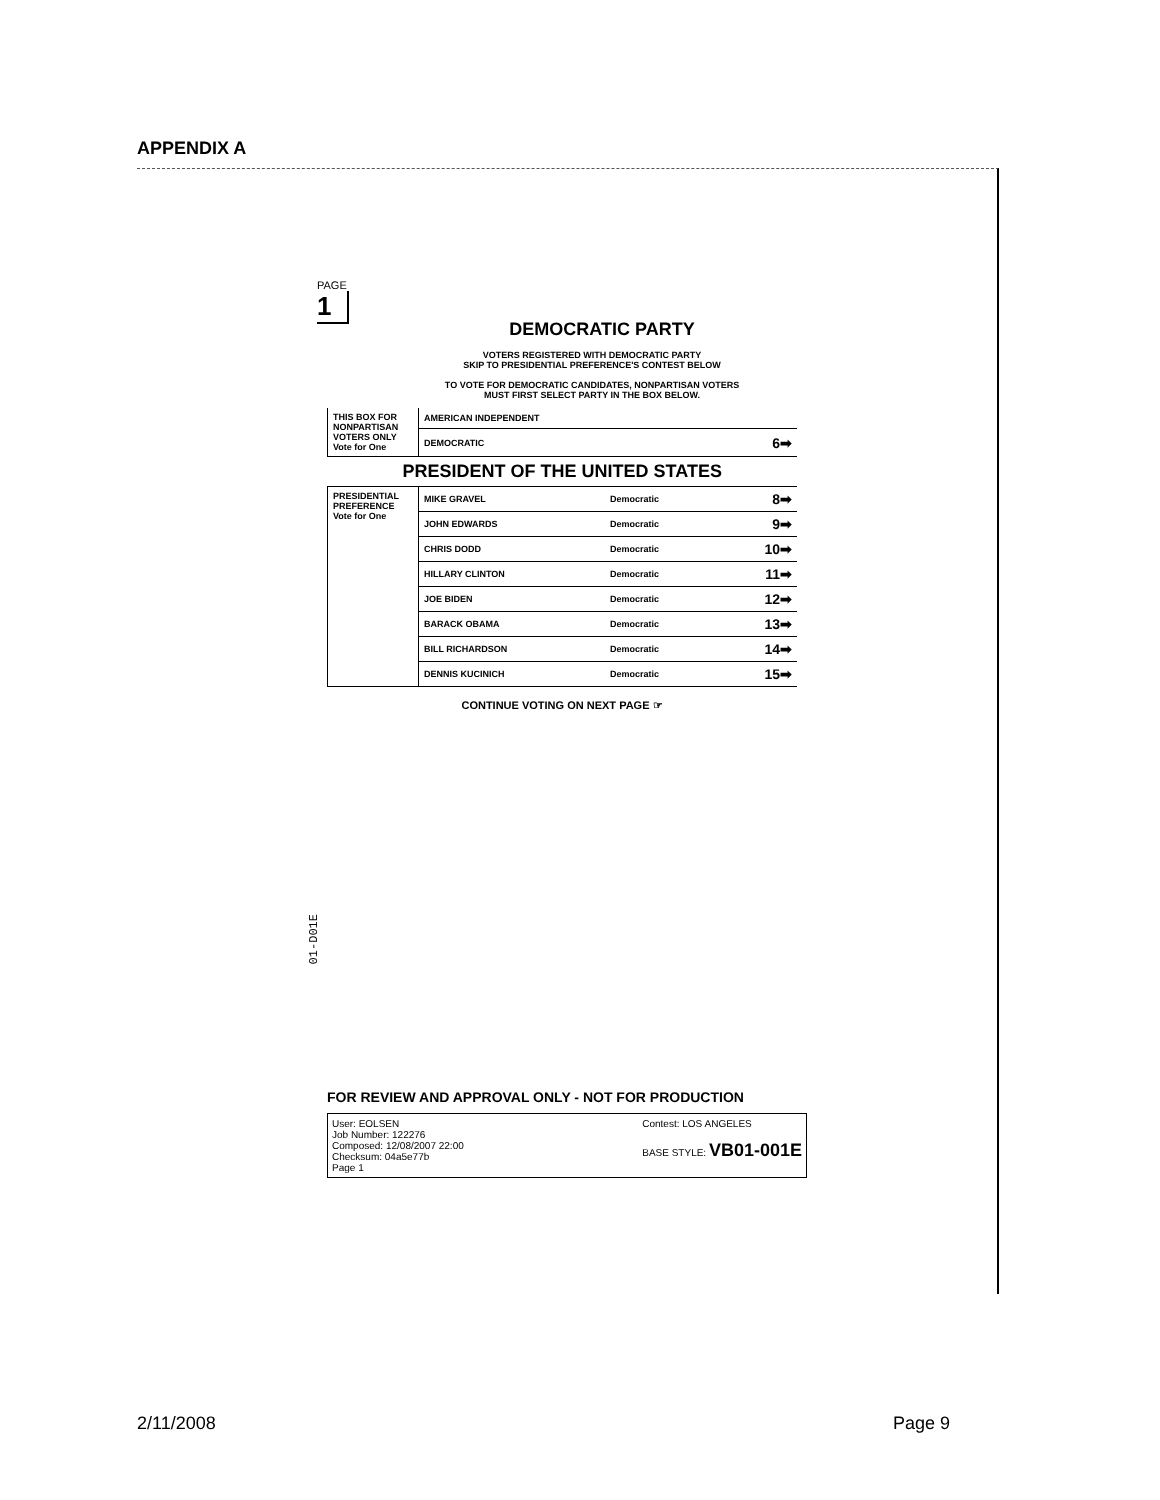APPENDIX A
PAGE
1
DEMOCRATIC PARTY
VOTERS REGISTERED WITH DEMOCRATIC PARTY
SKIP TO PRESIDENTIAL PREFERENCE'S CONTEST BELOW
TO VOTE FOR DEMOCRATIC CANDIDATES, NONPARTISAN VOTERS
MUST FIRST SELECT PARTY IN THE BOX BELOW.
| THIS BOX FOR NONPARTISAN VOTERS ONLY Vote for One | AMERICAN INDEPENDENT | | |
| | DEMOCRATIC | | 6➡ |
| PRESIDENT OF THE UNITED STATES | | | |
| PRESIDENTIAL PREFERENCE Vote for One | MIKE GRAVEL | Democratic | 8➡ |
| | JOHN EDWARDS | Democratic | 9➡ |
| | CHRIS DODD | Democratic | 10➡ |
| | HILLARY CLINTON | Democratic | 11➡ |
| | JOE BIDEN | Democratic | 12➡ |
| | BARACK OBAMA | Democratic | 13➡ |
| | BILL RICHARDSON | Democratic | 14➡ |
| | DENNIS KUCINICH | Democratic | 15➡ |
CONTINUE VOTING ON NEXT PAGE ☞
01-D01E
FOR REVIEW AND APPROVAL ONLY - NOT FOR PRODUCTION
User: EOLSEN
Job Number: 122276
Composed: 12/08/2007 22:00
Checksum: 04a5e77b
Page 1 Contest: LOS ANGELES
BASE STYLE: VB01-001E
2/11/2008 Page 9